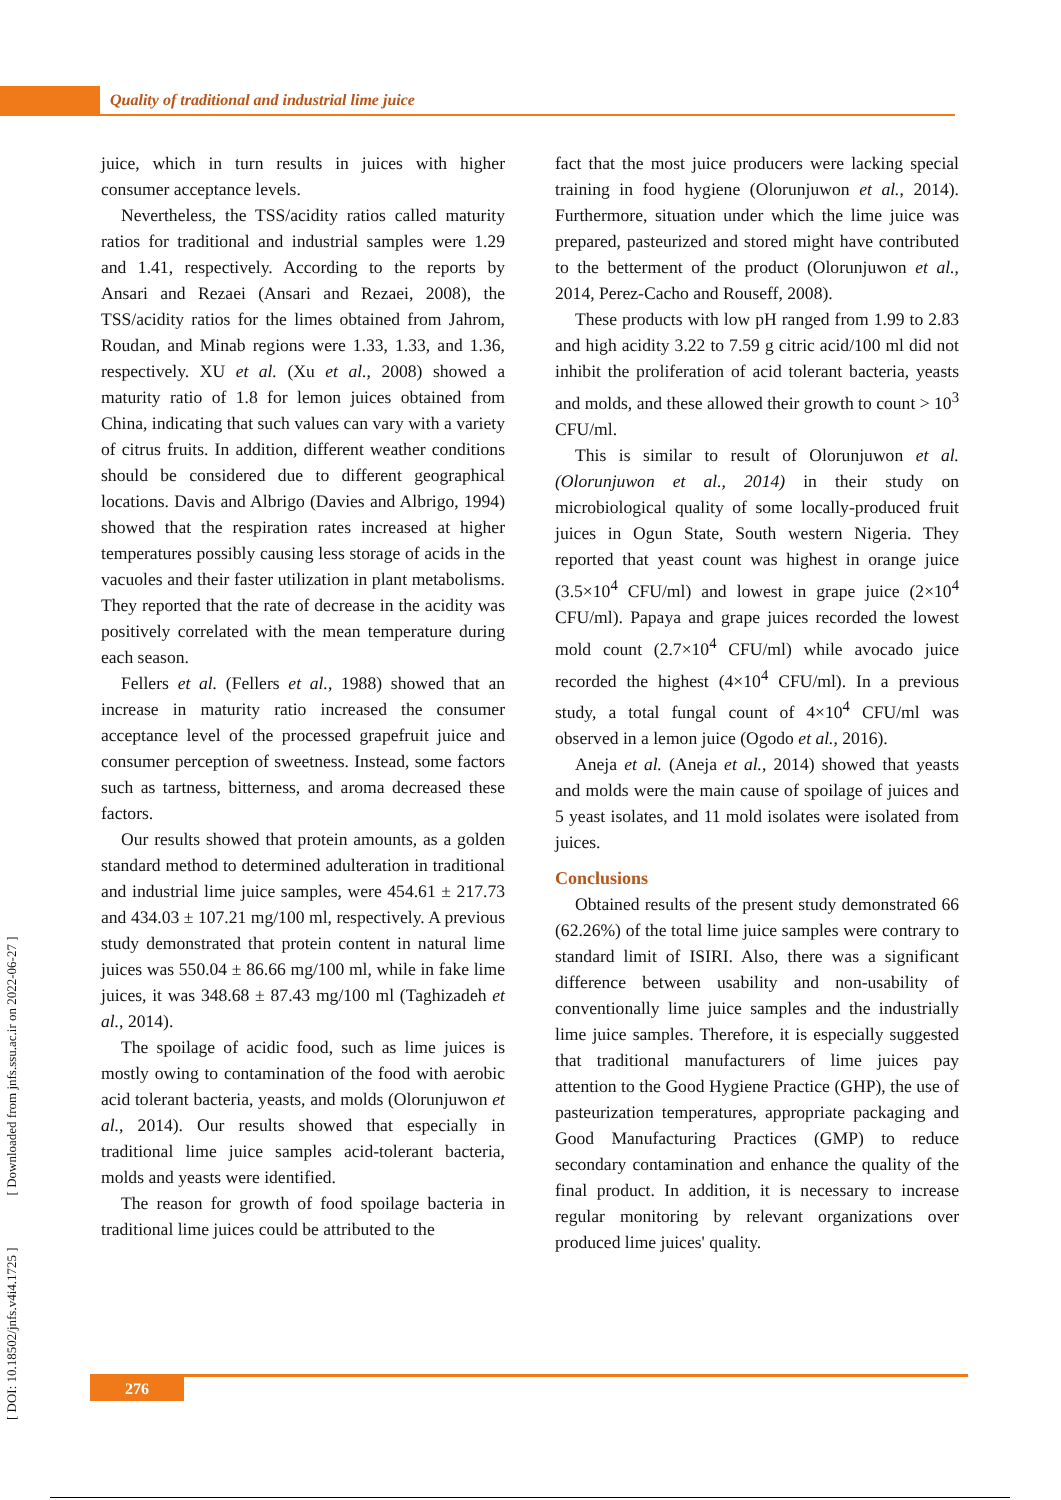Quality of traditional and industrial lime juice
juice, which in turn results in juices with higher consumer acceptance levels.
Nevertheless, the TSS/acidity ratios called maturity ratios for traditional and industrial samples were 1.29 and 1.41, respectively. According to the reports by Ansari and Rezaei (Ansari and Rezaei, 2008), the TSS/acidity ratios for the limes obtained from Jahrom, Roudan, and Minab regions were 1.33, 1.33, and 1.36, respectively. XU et al. (Xu et al., 2008) showed a maturity ratio of 1.8 for lemon juices obtained from China, indicating that such values can vary with a variety of citrus fruits. In addition, different weather conditions should be considered due to different geographical locations. Davis and Albrigo (Davies and Albrigo, 1994) showed that the respiration rates increased at higher temperatures possibly causing less storage of acids in the vacuoles and their faster utilization in plant metabolisms. They reported that the rate of decrease in the acidity was positively correlated with the mean temperature during each season.
Fellers et al. (Fellers et al., 1988) showed that an increase in maturity ratio increased the consumer acceptance level of the processed grapefruit juice and consumer perception of sweetness. Instead, some factors such as tartness, bitterness, and aroma decreased these factors.
Our results showed that protein amounts, as a golden standard method to determined adulteration in traditional and industrial lime juice samples, were 454.61 ± 217.73 and 434.03 ± 107.21 mg/100 ml, respectively. A previous study demonstrated that protein content in natural lime juices was 550.04 ± 86.66 mg/100 ml, while in fake lime juices, it was 348.68 ± 87.43 mg/100 ml (Taghizadeh et al., 2014).
The spoilage of acidic food, such as lime juices is mostly owing to contamination of the food with aerobic acid tolerant bacteria, yeasts, and molds (Olorunjuwon et al., 2014). Our results showed that especially in traditional lime juice samples acid-tolerant bacteria, molds and yeasts were identified.
The reason for growth of food spoilage bacteria in traditional lime juices could be attributed to the
fact that the most juice producers were lacking special training in food hygiene (Olorunjuwon et al., 2014). Furthermore, situation under which the lime juice was prepared, pasteurized and stored might have contributed to the betterment of the product (Olorunjuwon et al., 2014, Perez-Cacho and Rouseff, 2008).
These products with low pH ranged from 1.99 to 2.83 and high acidity 3.22 to 7.59 g citric acid/100 ml did not inhibit the proliferation of acid tolerant bacteria, yeasts and molds, and these allowed their growth to count > 10<sup>3</sup> CFU/ml.
This is similar to result of Olorunjuwon et al. (Olorunjuwon et al., 2014) in their study on microbiological quality of some locally-produced fruit juices in Ogun State, South western Nigeria. They reported that yeast count was highest in orange juice (3.5×10<sup>4</sup> CFU/ml) and lowest in grape juice (2×10<sup>4</sup> CFU/ml). Papaya and grape juices recorded the lowest mold count (2.7×10<sup>4</sup> CFU/ml) while avocado juice recorded the highest (4×10<sup>4</sup> CFU/ml). In a previous study, a total fungal count of 4×10<sup>4</sup> CFU/ml was observed in a lemon juice (Ogodo et al., 2016).
Aneja et al. (Aneja et al., 2014) showed that yeasts and molds were the main cause of spoilage of juices and 5 yeast isolates, and 11 mold isolates were isolated from juices.
Conclusions
Obtained results of the present study demonstrated 66 (62.26%) of the total lime juice samples were contrary to standard limit of ISIRI. Also, there was a significant difference between usability and non-usability of conventionally lime juice samples and the industrially lime juice samples. Therefore, it is especially suggested that traditional manufacturers of lime juices pay attention to the Good Hygiene Practice (GHP), the use of pasteurization temperatures, appropriate packaging and Good Manufacturing Practices (GMP) to reduce secondary contamination and enhance the quality of the final product. In addition, it is necessary to increase regular monitoring by relevant organizations over produced lime juices' quality.
[ DOI: 10.18502/jnfs.v4i4.1725 ] [ Downloaded from jnfs.ssu.ac.ir on 2022-06-27 ]
276